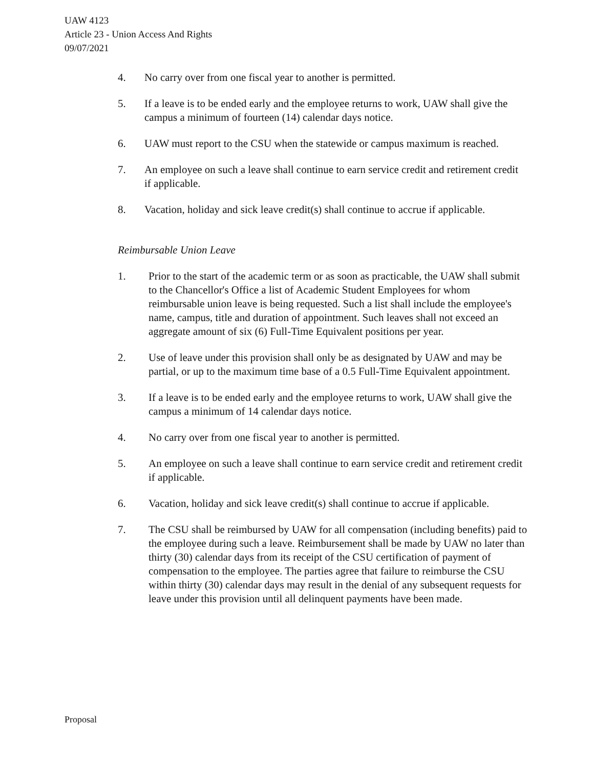UAW 4123
Article 23 - Union Access And Rights
09/07/2021
4. No carry over from one fiscal year to another is permitted.
5. If a leave is to be ended early and the employee returns to work, UAW shall give the campus a minimum of fourteen (14) calendar days notice.
6. UAW must report to the CSU when the statewide or campus maximum is reached.
7. An employee on such a leave shall continue to earn service credit and retirement credit if applicable.
8. Vacation, holiday and sick leave credit(s) shall continue to accrue if applicable.
Reimbursable Union Leave
1. Prior to the start of the academic term or as soon as practicable, the UAW shall submit to the Chancellor's Office a list of Academic Student Employees for whom reimbursable union leave is being requested. Such a list shall include the employee's name, campus, title and duration of appointment. Such leaves shall not exceed an aggregate amount of six (6) Full-Time Equivalent positions per year.
2. Use of leave under this provision shall only be as designated by UAW and may be partial, or up to the maximum time base of a 0.5 Full-Time Equivalent appointment.
3. If a leave is to be ended early and the employee returns to work, UAW shall give the campus a minimum of 14 calendar days notice.
4. No carry over from one fiscal year to another is permitted.
5. An employee on such a leave shall continue to earn service credit and retirement credit if applicable.
6. Vacation, holiday and sick leave credit(s) shall continue to accrue if applicable.
7. The CSU shall be reimbursed by UAW for all compensation (including benefits) paid to the employee during such a leave. Reimbursement shall be made by UAW no later than thirty (30) calendar days from its receipt of the CSU certification of payment of compensation to the employee. The parties agree that failure to reimburse the CSU within thirty (30) calendar days may result in the denial of any subsequent requests for leave under this provision until all delinquent payments have been made.
Proposal